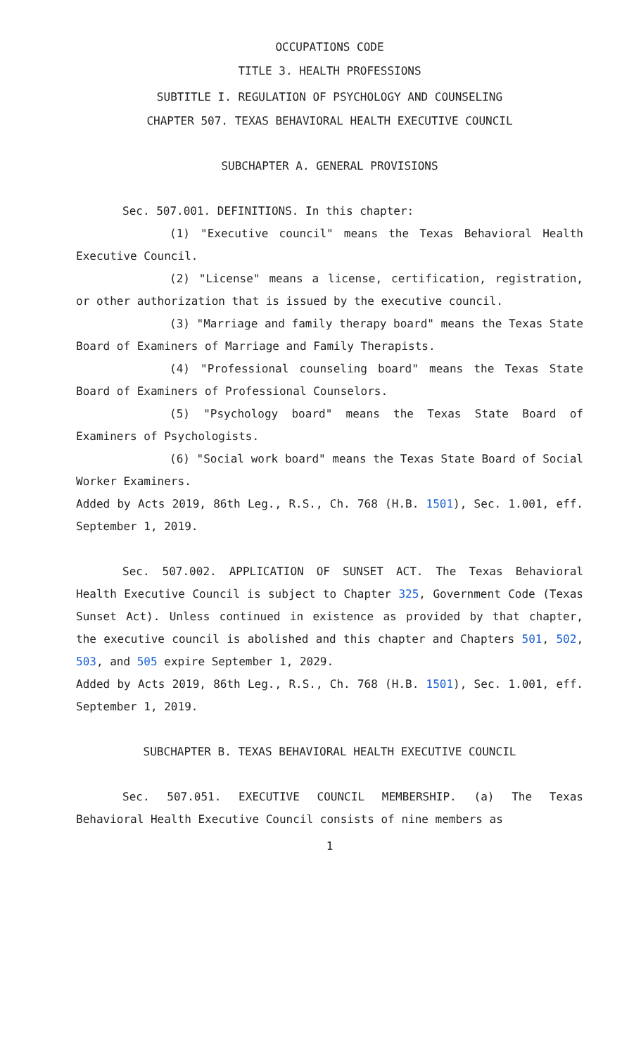OCCUPATIONS CODE
TITLE 3. HEALTH PROFESSIONS
SUBTITLE I. REGULATION OF PSYCHOLOGY AND COUNSELING
CHAPTER 507. TEXAS BEHAVIORAL HEALTH EXECUTIVE COUNCIL
SUBCHAPTER A. GENERAL PROVISIONS
Sec. 507.001. DEFINITIONS. In this chapter:
(1) "Executive council" means the Texas Behavioral Health Executive Council.
(2) "License" means a license, certification, registration, or other authorization that is issued by the executive council.
(3) "Marriage and family therapy board" means the Texas State Board of Examiners of Marriage and Family Therapists.
(4) "Professional counseling board" means the Texas State Board of Examiners of Professional Counselors.
(5) "Psychology board" means the Texas State Board of Examiners of Psychologists.
(6) "Social work board" means the Texas State Board of Social Worker Examiners.
Added by Acts 2019, 86th Leg., R.S., Ch. 768 (H.B. 1501), Sec. 1.001, eff. September 1, 2019.
Sec. 507.002. APPLICATION OF SUNSET ACT. The Texas Behavioral Health Executive Council is subject to Chapter 325, Government Code (Texas Sunset Act). Unless continued in existence as provided by that chapter, the executive council is abolished and this chapter and Chapters 501, 502, 503, and 505 expire September 1, 2029.
Added by Acts 2019, 86th Leg., R.S., Ch. 768 (H.B. 1501), Sec. 1.001, eff. September 1, 2019.
SUBCHAPTER B. TEXAS BEHAVIORAL HEALTH EXECUTIVE COUNCIL
Sec. 507.051. EXECUTIVE COUNCIL MEMBERSHIP. (a) The Texas Behavioral Health Executive Council consists of nine members as
1